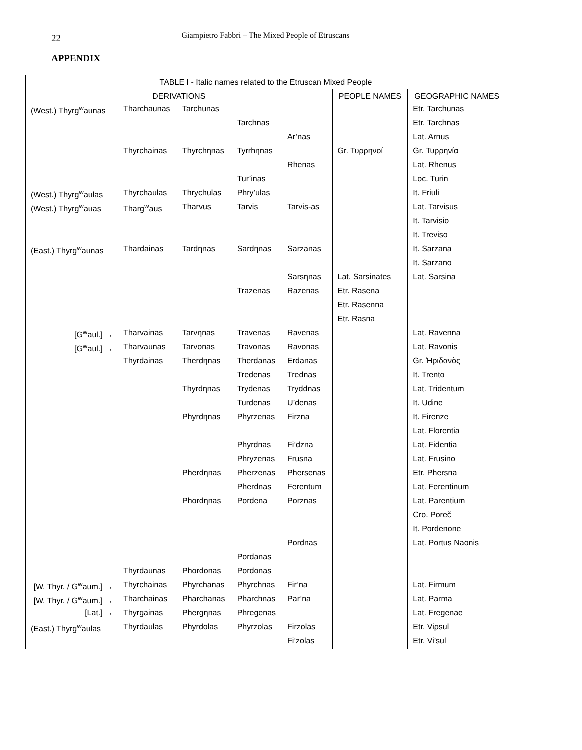22
Giampietro Fabbri – The Mixed People of Etruscans
APPENDIX
| TABLE I - Italic names related to the Etruscan Mixed People | | | | | | |
| --- | --- | --- | --- | --- | --- | --- |
| DERIVATIONS | | | | | PEOPLE NAMES | GEOGRAPHIC NAMES |
| (West.) Thyrg<sup>w</sup>aunas | Tharchaunas | Tarchunas | | | | Etr. Tarchunas |
| | | | Tarchnas | | | Etr. Tarchnas |
| | | | | Ar’nas | | Lat. Arnus |
| | Thyrchainas | Thyrchηnas | Tyrrhηnas | | Gr. Τυρρηνοί | Gr. Τυρρηνία |
| | | | | Rhenas | | Lat. Rhenus |
| | | | Tur’inas | | | Loc. Turin |
| (West.) Thyrg<sup>w</sup>aulas | Thyrchaulas | Thrychulas | Phry’ulas | | | It. Friuli |
| (West.) Thyrg<sup>w</sup>auas | Tharg<sup>w</sup>aus | Tharvus | Tarvis | Tarvis-as | | Lat. Tarvisus |
| | | | | | | It. Tarvisio |
| | | | | | | It. Treviso |
| (East.) Thyrg<sup>w</sup>aunas | Thardainas | Tardηnas | Sardηnas | Sarzanas | | It. Sarzana |
| | | | | | | It. Sarzano |
| | | | | Sarsηnas | Lat. Sarsinates | Lat. Sarsina |
| | | | Trazenas | Razenas | Etr. Rasena | |
| | | | | | Etr. Rasenna | |
| | | | | | Etr. Rasna | |
| [G<sup>w</sup>aul.] → | Tharvainas | Tarvηnas | Travenas | Ravenas | | Lat. Ravenna |
| [G<sup>w</sup>aul.] → | Tharvaunas | Tarvonas | Travonas | Ravonas | | Lat. Ravonis |
| | Thyrdainas | Therdηnas | Therdanas | Erdanas | | Gr. Ἠριδανὸς |
| | | | Tredenas | Trednas | | It. Trento |
| | | Thyrdηnas | Trydenas | Tryddnas | | Lat. Tridentum |
| | | | Turdenas | U’denas | | It. Udine |
| | | Phyrdηnas | Phyrzenas | Firzna | | It. Firenze |
| | | | | | | Lat. Florentia |
| | | | Phyrdnas | Fi’dzna | | Lat. Fidentia |
| | | | Phryzenas | Frusna | | Lat. Frusino |
| | | Pherdηnas | Pherzenas | Phersenas | | Etr. Phersna |
| | | | Pherdnas | Ferentum | | Lat. Ferentinum |
| | | Phordηnas | Pordena | Porznas | | Lat. Parentium |
| | | | | | | Cro. Poreč |
| | | | | | | It. Pordenone |
| | | | | Pordnas | | Lat. Portus Naonis |
| | | | Pordanas | | | |
| | Thyrdaunas | Phordonas | Pordonas | | | |
| [W. Thyr. / G<sup>w</sup>aum.] → | Thyrchainas | Phyrchanas | Phyrchnas | Fir’na | | Lat. Firmum |
| [W. Thyr. / G<sup>w</sup>aum.] → | Tharchainas | Pharchanas | Pharchnas | Par’na | | Lat. Parma |
| [Lat.] → | Thyrgainas | Phergηnas | Phregenas | | | Lat. Fregenae |
| (East.) Thyrg<sup>w</sup>aulas | Thyrdaulas | Phyrdolas | Phyrzolas | Firzolas | | Etr. Viρsul |
| | | | | Fi’zolas | | Etr. Vi’sul |